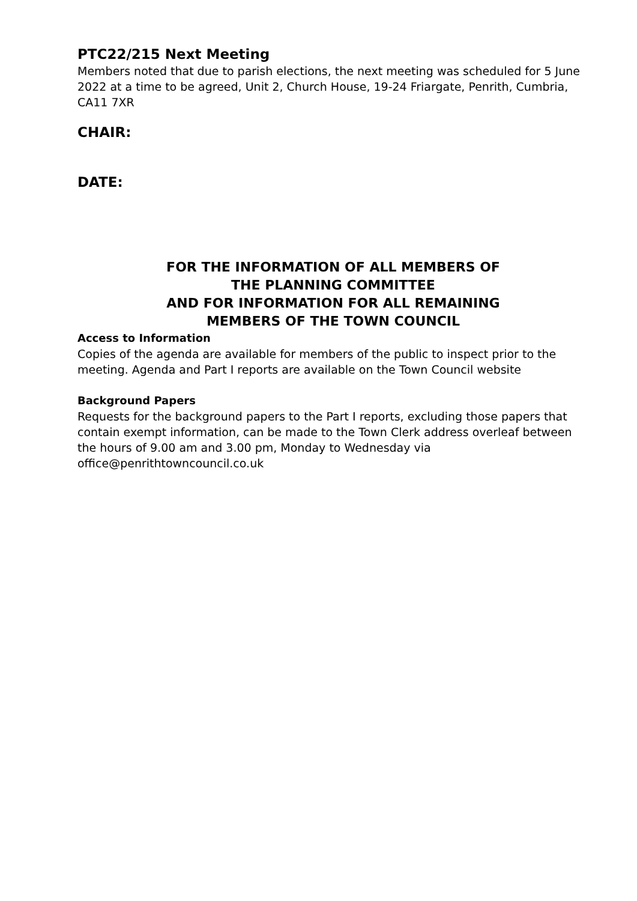PTC22/215 Next Meeting
Members noted that due to parish elections, the next meeting was scheduled for 5 June 2022 at a time to be agreed, Unit 2, Church House, 19-24 Friargate, Penrith, Cumbria, CA11 7XR
CHAIR:
DATE:
FOR THE INFORMATION OF ALL MEMBERS OF
THE PLANNING COMMITTEE
AND FOR INFORMATION FOR ALL REMAINING
MEMBERS OF THE TOWN COUNCIL
Access to Information
Copies of the agenda are available for members of the public to inspect prior to the meeting. Agenda and Part I reports are available on the Town Council website
Background Papers
Requests for the background papers to the Part I reports, excluding those papers that contain exempt information, can be made to the Town Clerk address overleaf between the hours of 9.00 am and 3.00 pm, Monday to Wednesday via office@penrithtowncouncil.co.uk